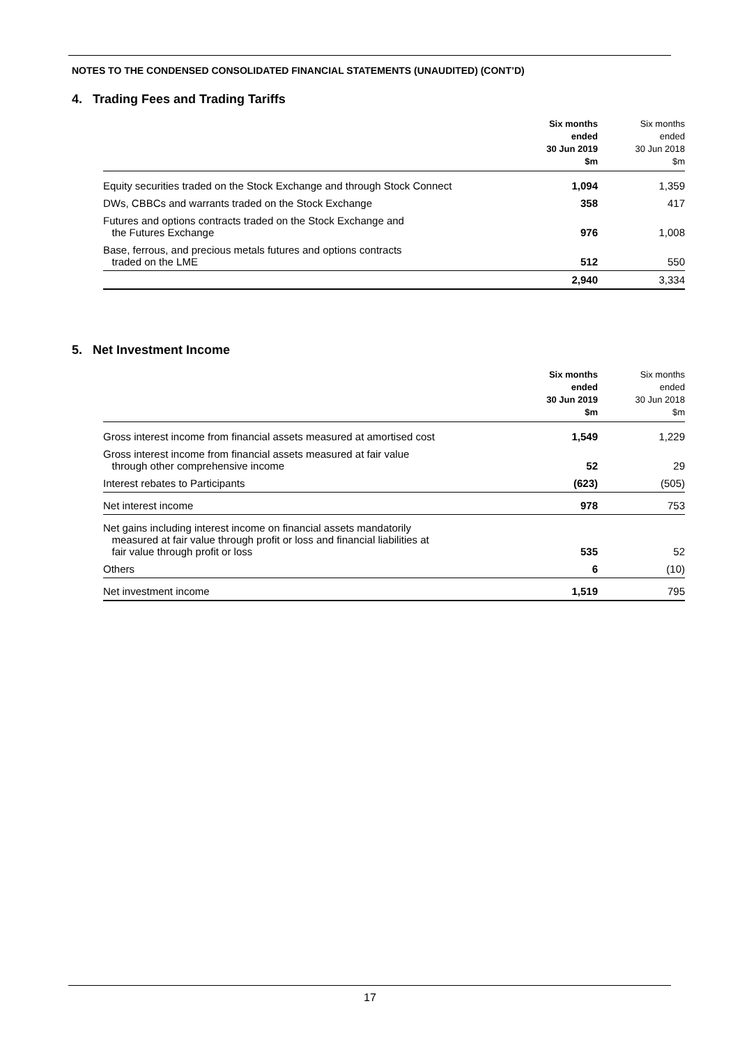NOTES TO THE CONDENSED CONSOLIDATED FINANCIAL STATEMENTS (UNAUDITED) (CONT’D)
4. Trading Fees and Trading Tariffs
| | Six months ended 30 Jun 2019 $m | Six months ended 30 Jun 2018 $m |
| --- | --- | --- |
| Equity securities traded on the Stock Exchange and through Stock Connect | 1,094 | 1,359 |
| DWs, CBBCs and warrants traded on the Stock Exchange | 358 | 417 |
| Futures and options contracts traded on the Stock Exchange and the Futures Exchange | 976 | 1,008 |
| Base, ferrous, and precious metals futures and options contracts traded on the LME | 512 | 550 |
| | 2,940 | 3,334 |
5. Net Investment Income
| | Six months ended 30 Jun 2019 $m | Six months ended 30 Jun 2018 $m |
| --- | --- | --- |
| Gross interest income from financial assets measured at amortised cost | 1,549 | 1,229 |
| Gross interest income from financial assets measured at fair value through other comprehensive income | 52 | 29 |
| Interest rebates to Participants | (623) | (505) |
| Net interest income | 978 | 753 |
| Net gains including interest income on financial assets mandatorily measured at fair value through profit or loss and financial liabilities at fair value through profit or loss | 535 | 52 |
| Others | 6 | (10) |
| Net investment income | 1,519 | 795 |
17